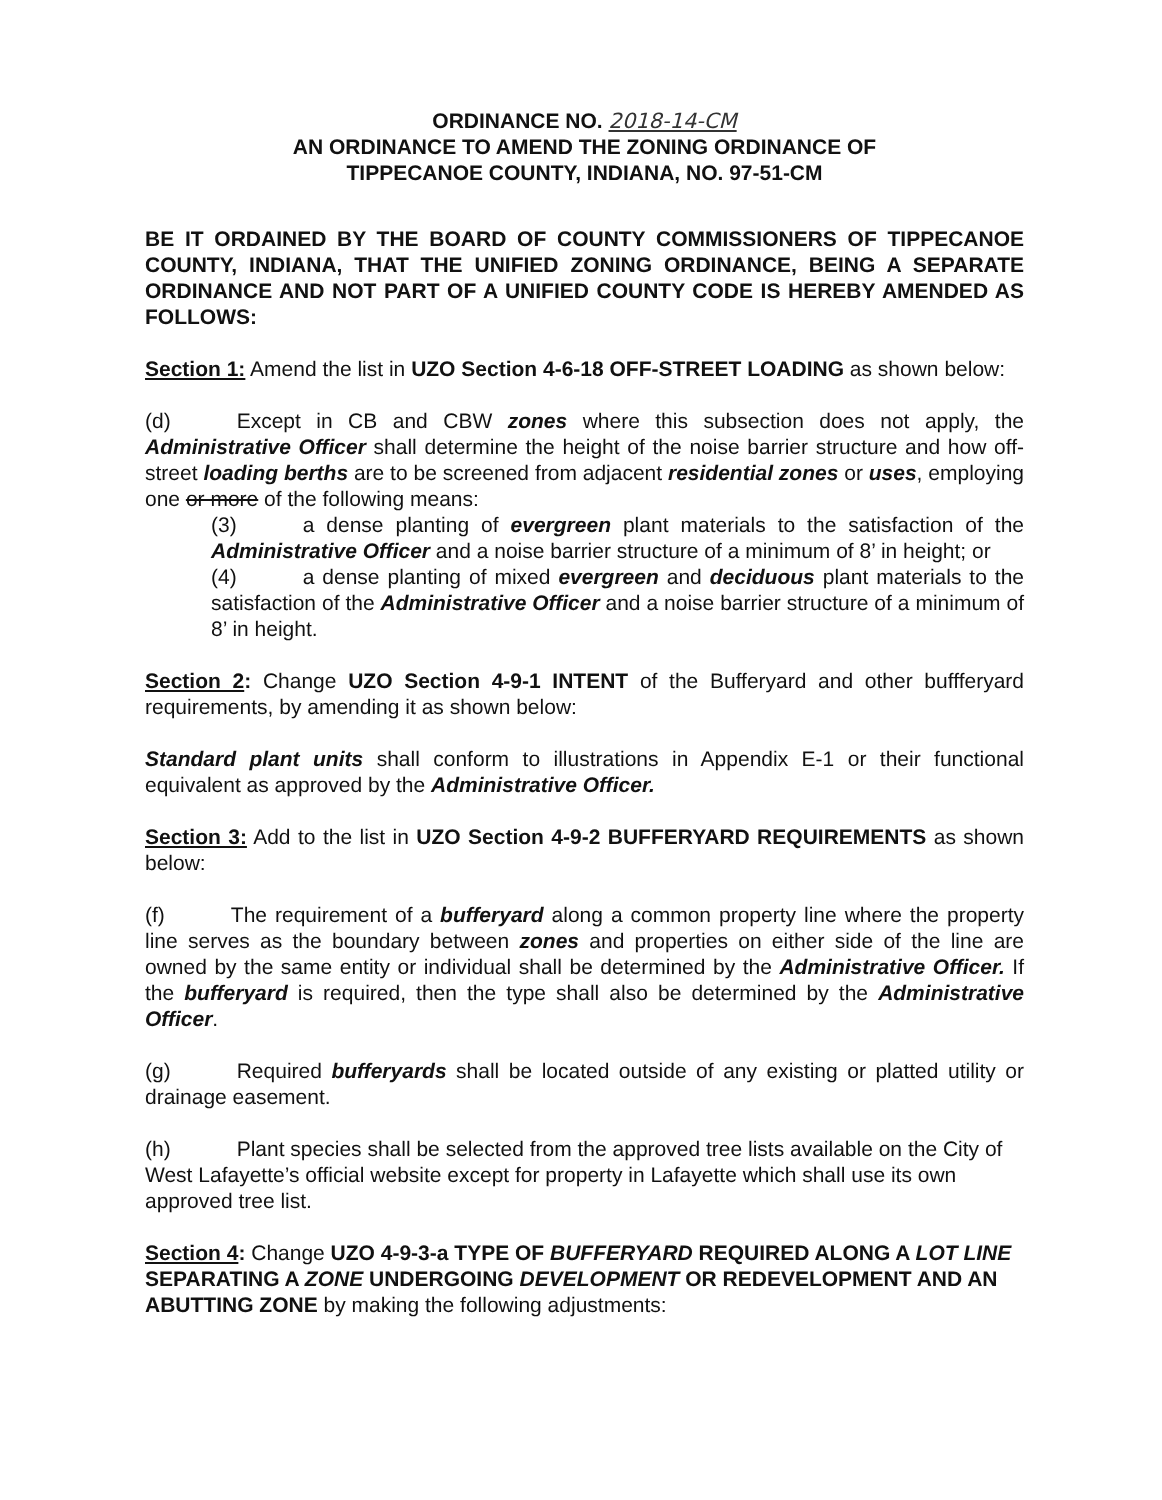ORDINANCE NO. 2018-14-CM
AN ORDINANCE TO AMEND THE ZONING ORDINANCE OF
TIPPECANOE COUNTY, INDIANA, NO. 97-51-CM
BE IT ORDAINED BY THE BOARD OF COUNTY COMMISSIONERS OF TIPPECANOE COUNTY, INDIANA, THAT THE UNIFIED ZONING ORDINANCE, BEING A SEPARATE ORDINANCE AND NOT PART OF A UNIFIED COUNTY CODE IS HEREBY AMENDED AS FOLLOWS:
Section 1: Amend the list in UZO Section 4-6-18 OFF-STREET LOADING as shown below:
(d) Except in CB and CBW zones where this subsection does not apply, the Administrative Officer shall determine the height of the noise barrier structure and how off-street loading berths are to be screened from adjacent residential zones or uses, employing one or more of the following means:
(3) a dense planting of evergreen plant materials to the satisfaction of the Administrative Officer and a noise barrier structure of a minimum of 8’ in height; or
(4) a dense planting of mixed evergreen and deciduous plant materials to the satisfaction of the Administrative Officer and a noise barrier structure of a minimum of 8’ in height.
Section 2: Change UZO Section 4-9-1 INTENT of the Bufferyard and other buffferyard requirements, by amending it as shown below:
Standard plant units shall conform to illustrations in Appendix E-1 or their functional equivalent as approved by the Administrative Officer.
Section 3: Add to the list in UZO Section 4-9-2 BUFFERYARD REQUIREMENTS as shown below:
(f) The requirement of a bufferyard along a common property line where the property line serves as the boundary between zones and properties on either side of the line are owned by the same entity or individual shall be determined by the Administrative Officer. If the bufferyard is required, then the type shall also be determined by the Administrative Officer.
(g) Required bufferyards shall be located outside of any existing or platted utility or drainage easement.
(h) Plant species shall be selected from the approved tree lists available on the City of West Lafayette’s official website except for property in Lafayette which shall use its own approved tree list.
Section 4: Change UZO 4-9-3-a TYPE OF BUFFERYARD REQUIRED ALONG A LOT LINE SEPARATING A ZONE UNDERGOING DEVELOPMENT OR REDEVELOPMENT AND AN ABUTTING ZONE by making the following adjustments: